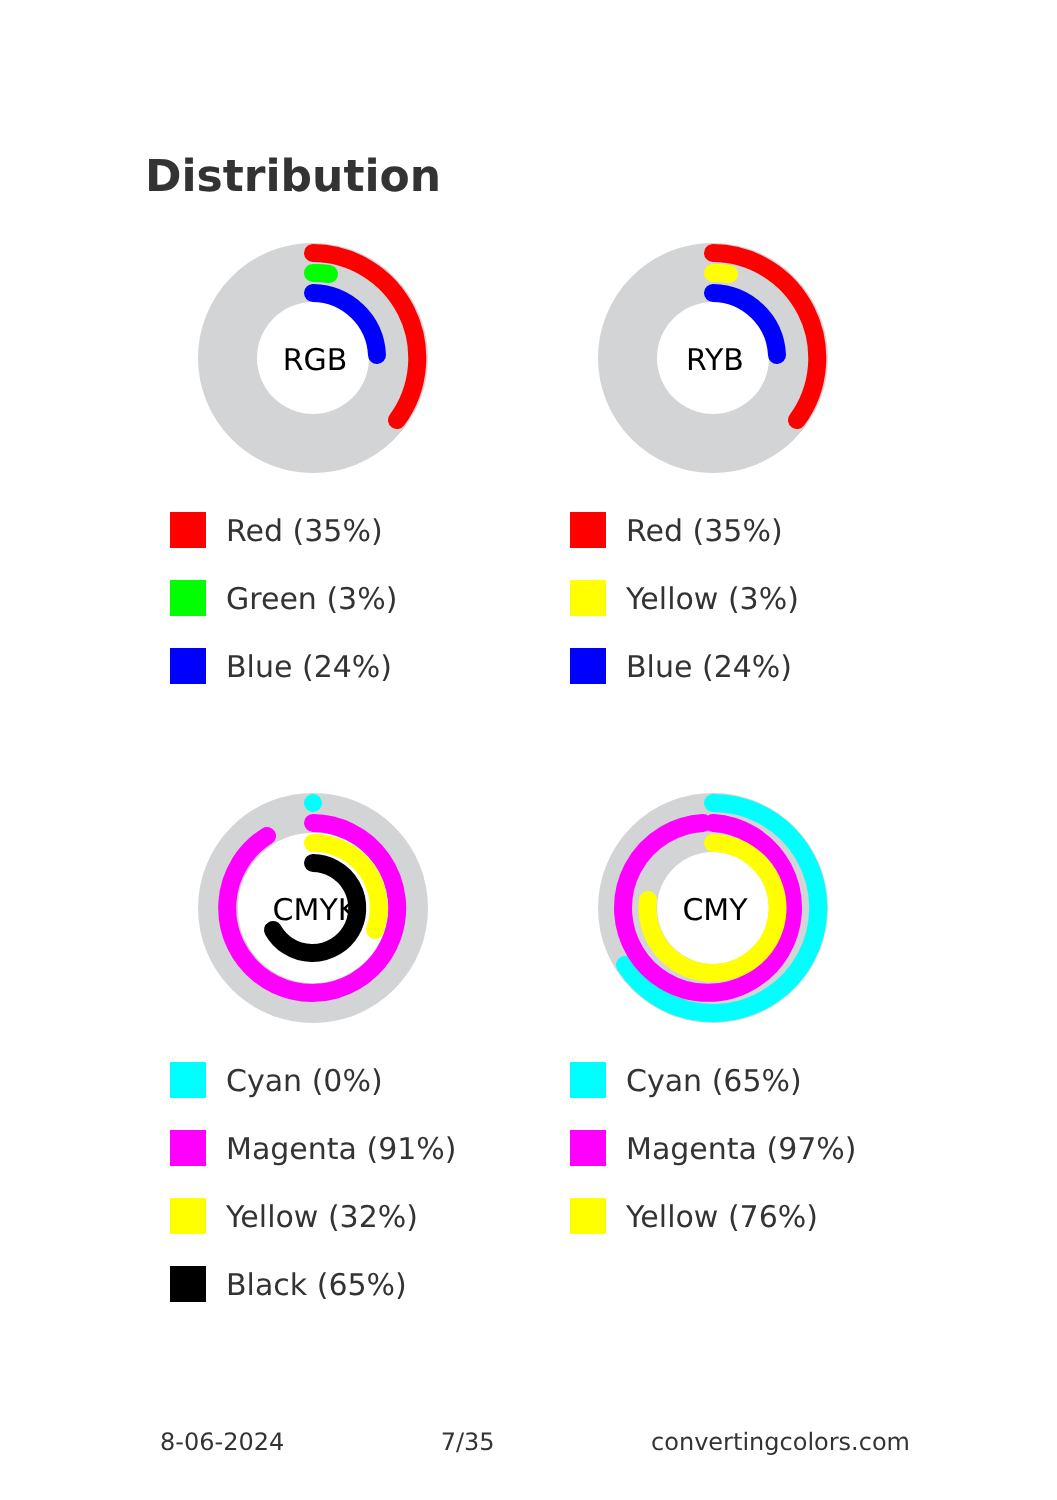Distribution
RGB
Red (35%)
Green (3%)
Blue (24%)
RYB
Red (35%)
Yellow (3%)
Blue (24%)
CMYK
Cyan (0%)
Magenta (91%)
Yellow (32%)
Black (65%)
CMY
Cyan (65%)
Magenta (97%)
Yellow (76%)
8-06-2024 7/35 convertingcolors.com